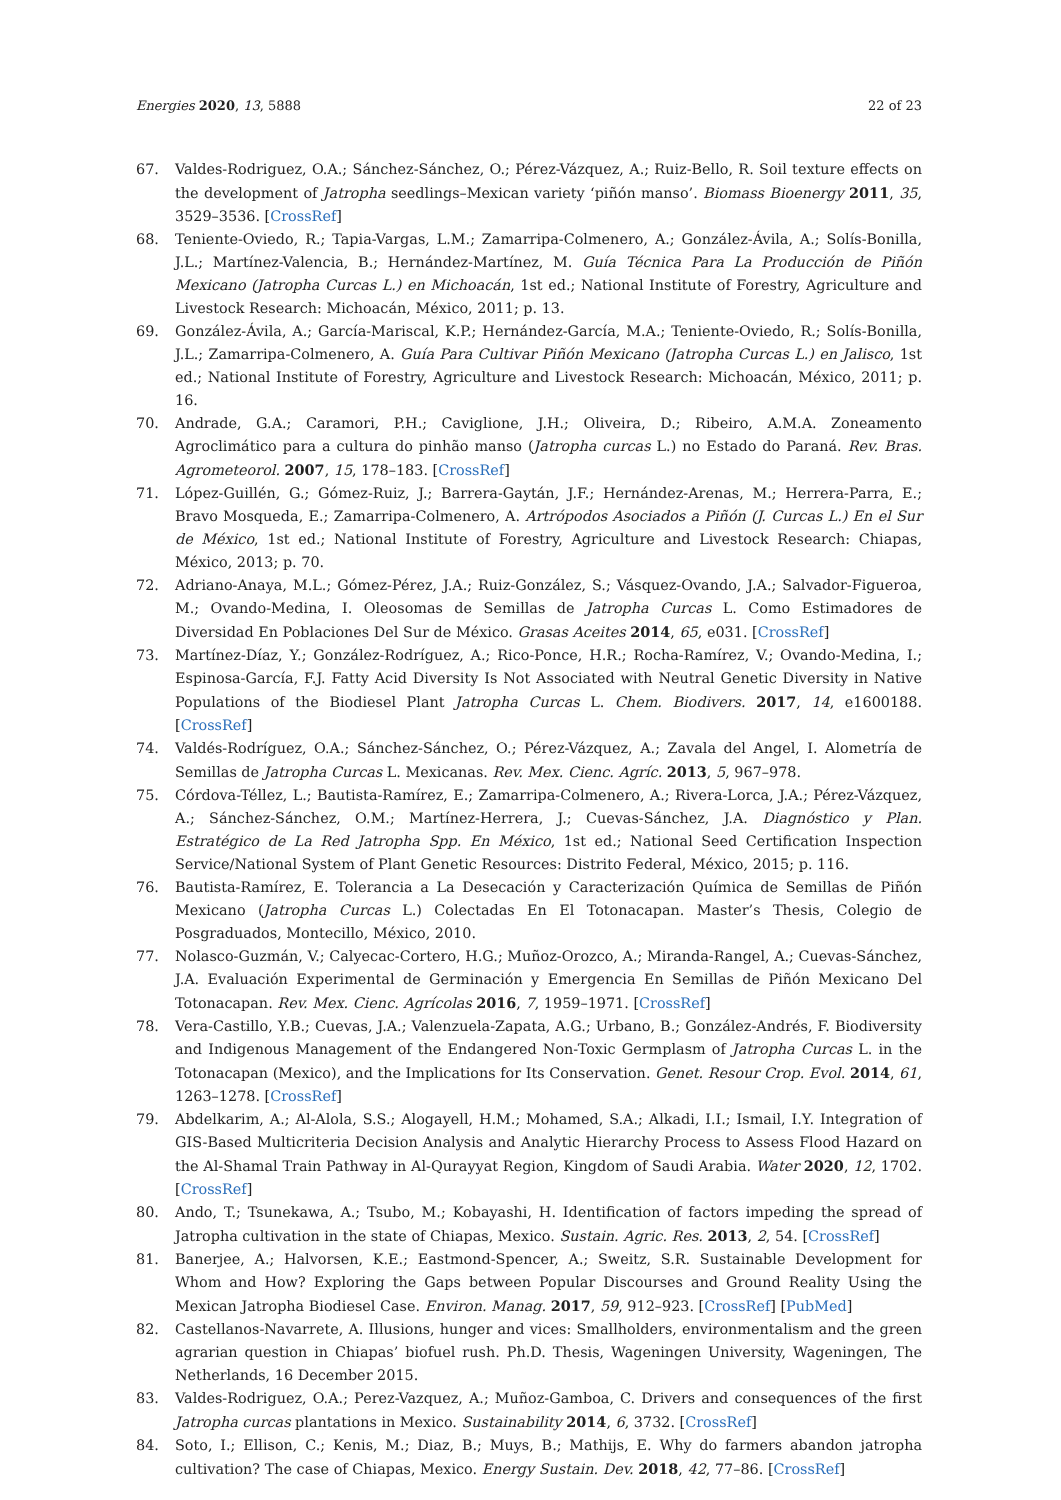Energies 2020, 13, 5888 22 of 23
67. Valdes-Rodriguez, O.A.; Sánchez-Sánchez, O.; Pérez-Vázquez, A.; Ruiz-Bello, R. Soil texture effects on the development of Jatropha seedlings–Mexican variety ‘piñón manso’. Biomass Bioenergy 2011, 35, 3529–3536. [CrossRef]
68. Teniente-Oviedo, R.; Tapia-Vargas, L.M.; Zamarripa-Colmenero, A.; González-Ávila, A.; Solís-Bonilla, J.L.; Martínez-Valencia, B.; Hernández-Martínez, M. Guía Técnica Para La Producción de Piñón Mexicano (Jatropha Curcas L.) en Michoacán, 1st ed.; National Institute of Forestry, Agriculture and Livestock Research: Michoacán, México, 2011; p. 13.
69. González-Ávila, A.; García-Mariscal, K.P.; Hernández-García, M.A.; Teniente-Oviedo, R.; Solís-Bonilla, J.L.; Zamarripa-Colmenero, A. Guía Para Cultivar Piñón Mexicano (Jatropha Curcas L.) en Jalisco, 1st ed.; National Institute of Forestry, Agriculture and Livestock Research: Michoacán, México, 2011; p. 16.
70. Andrade, G.A.; Caramori, P.H.; Caviglione, J.H.; Oliveira, D.; Ribeiro, A.M.A. Zoneamento Agroclimático para a cultura do pinhão manso (Jatropha curcas L.) no Estado do Paraná. Rev. Bras. Agrometeorol. 2007, 15, 178–183. [CrossRef]
71. López-Guillén, G.; Gómez-Ruiz, J.; Barrera-Gaytán, J.F.; Hernández-Arenas, M.; Herrera-Parra, E.; Bravo Mosqueda, E.; Zamarripa-Colmenero, A. Artrópodos Asociados a Piñón (J. Curcas L.) En el Sur de México, 1st ed.; National Institute of Forestry, Agriculture and Livestock Research: Chiapas, México, 2013; p. 70.
72. Adriano-Anaya, M.L.; Gómez-Pérez, J.A.; Ruiz-González, S.; Vásquez-Ovando, J.A.; Salvador-Figueroa, M.; Ovando-Medina, I. Oleosomas de Semillas de Jatropha Curcas L. Como Estimadores de Diversidad En Poblaciones Del Sur de México. Grasas Aceites 2014, 65, e031. [CrossRef]
73. Martínez-Díaz, Y.; González-Rodríguez, A.; Rico-Ponce, H.R.; Rocha-Ramírez, V.; Ovando-Medina, I.; Espinosa-García, F.J. Fatty Acid Diversity Is Not Associated with Neutral Genetic Diversity in Native Populations of the Biodiesel Plant Jatropha Curcas L. Chem. Biodivers. 2017, 14, e1600188. [CrossRef]
74. Valdés-Rodríguez, O.A.; Sánchez-Sánchez, O.; Pérez-Vázquez, A.; Zavala del Angel, I. Alometría de Semillas de Jatropha Curcas L. Mexicanas. Rev. Mex. Cienc. Agríc. 2013, 5, 967–978.
75. Córdova-Téllez, L.; Bautista-Ramírez, E.; Zamarripa-Colmenero, A.; Rivera-Lorca, J.A.; Pérez-Vázquez, A.; Sánchez-Sánchez, O.M.; Martínez-Herrera, J.; Cuevas-Sánchez, J.A. Diagnóstico y Plan. Estratégico de La Red Jatropha Spp. En México, 1st ed.; National Seed Certification Inspection Service/National System of Plant Genetic Resources: Distrito Federal, México, 2015; p. 116.
76. Bautista-Ramírez, E. Tolerancia a La Desecación y Caracterización Química de Semillas de Piñón Mexicano (Jatropha Curcas L.) Colectadas En El Totonacapan. Master’s Thesis, Colegio de Posgraduados, Montecillo, México, 2010.
77. Nolasco-Guzmán, V.; Calyecac-Cortero, H.G.; Muñoz-Orozco, A.; Miranda-Rangel, A.; Cuevas-Sánchez, J.A. Evaluación Experimental de Germinación y Emergencia En Semillas de Piñón Mexicano Del Totonacapan. Rev. Mex. Cienc. Agrícolas 2016, 7, 1959–1971. [CrossRef]
78. Vera-Castillo, Y.B.; Cuevas, J.A.; Valenzuela-Zapata, A.G.; Urbano, B.; González-Andrés, F. Biodiversity and Indigenous Management of the Endangered Non-Toxic Germplasm of Jatropha Curcas L. in the Totonacapan (Mexico), and the Implications for Its Conservation. Genet. Resour Crop. Evol. 2014, 61, 1263–1278. [CrossRef]
79. Abdelkarim, A.; Al-Alola, S.S.; Alogayell, H.M.; Mohamed, S.A.; Alkadi, I.I.; Ismail, I.Y. Integration of GIS-Based Multicriteria Decision Analysis and Analytic Hierarchy Process to Assess Flood Hazard on the Al-Shamal Train Pathway in Al-Qurayyat Region, Kingdom of Saudi Arabia. Water 2020, 12, 1702. [CrossRef]
80. Ando, T.; Tsunekawa, A.; Tsubo, M.; Kobayashi, H. Identification of factors impeding the spread of Jatropha cultivation in the state of Chiapas, Mexico. Sustain. Agric. Res. 2013, 2, 54. [CrossRef]
81. Banerjee, A.; Halvorsen, K.E.; Eastmond-Spencer, A.; Sweitz, S.R. Sustainable Development for Whom and How? Exploring the Gaps between Popular Discourses and Ground Reality Using the Mexican Jatropha Biodiesel Case. Environ. Manag. 2017, 59, 912–923. [CrossRef] [PubMed]
82. Castellanos-Navarrete, A. Illusions, hunger and vices: Smallholders, environmentalism and the green agrarian question in Chiapas’ biofuel rush. Ph.D. Thesis, Wageningen University, Wageningen, The Netherlands, 16 December 2015.
83. Valdes-Rodriguez, O.A.; Perez-Vazquez, A.; Muñoz-Gamboa, C. Drivers and consequences of the first Jatropha curcas plantations in Mexico. Sustainability 2014, 6, 3732. [CrossRef]
84. Soto, I.; Ellison, C.; Kenis, M.; Diaz, B.; Muys, B.; Mathijs, E. Why do farmers abandon jatropha cultivation? The case of Chiapas, Mexico. Energy Sustain. Dev. 2018, 42, 77–86. [CrossRef]